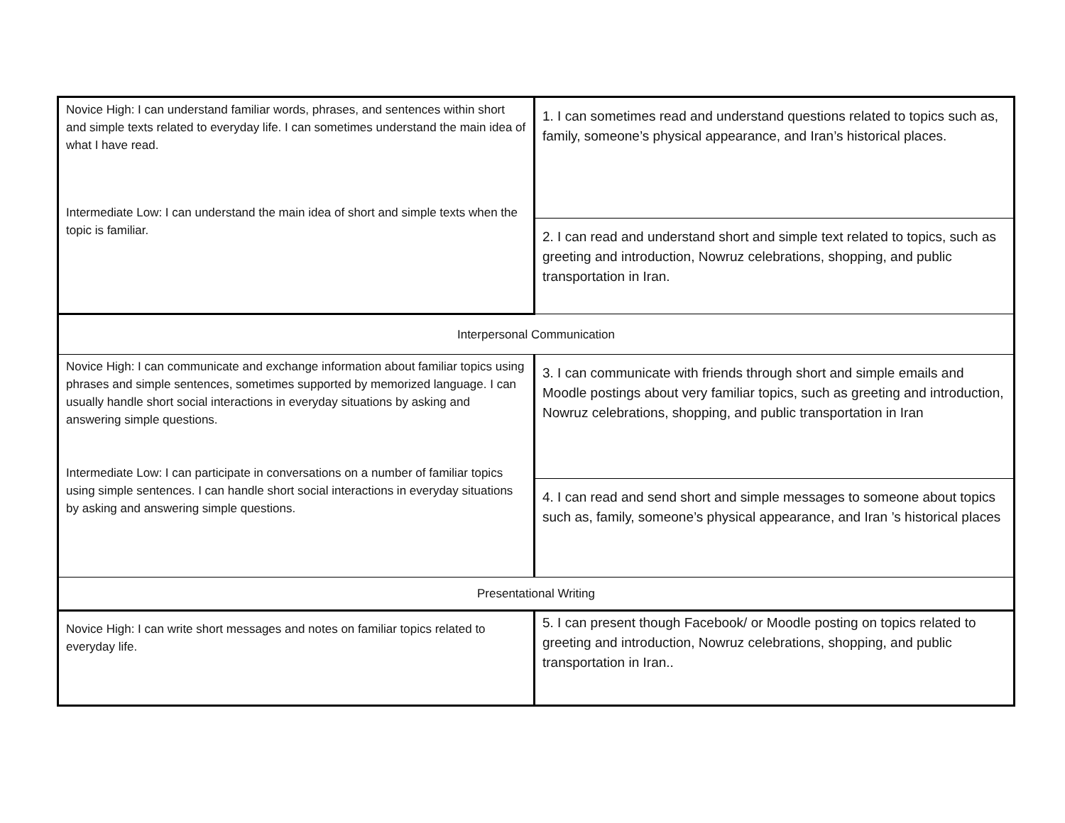| Novice High: I can understand familiar words, phrases, and sentences within short and simple texts related to everyday life. I can sometimes understand the main idea of what I have read. Intermediate Low: I can understand the main idea of short and simple texts when the topic is familiar. | 1. I can sometimes read and understand questions related to topics such as, family, someone’s physical appearance, and Iran’s historical places. |
| | 2. I can read and understand short and simple text related to topics, such as greeting and introduction, Nowruz celebrations, shopping, and public transportation in Iran. |
| Interpersonal Communication | |
| Novice High: I can communicate and exchange information about familiar topics using phrases and simple sentences, sometimes supported by memorized language. I can usually handle short social interactions in everyday situations by asking and answering simple questions. Intermediate Low: I can participate in conversations on a number of familiar topics using simple sentences. I can handle short social interactions in everyday situations by asking and answering simple questions. | 3. I can communicate with friends through short and simple emails and Moodle postings about very familiar topics, such as greeting and introduction, Nowruz celebrations, shopping, and public transportation in Iran |
| | 4. I can read and send short and simple messages to someone about topics such as, family, someone’s physical appearance, and Iran ’s historical places |
| Presentational Writing | |
| Novice High: I can write short messages and notes on familiar topics related to everyday life. | 5. I can present though Facebook/ or Moodle posting on topics related to greeting and introduction, Nowruz celebrations, shopping, and public transportation in Iran.. |